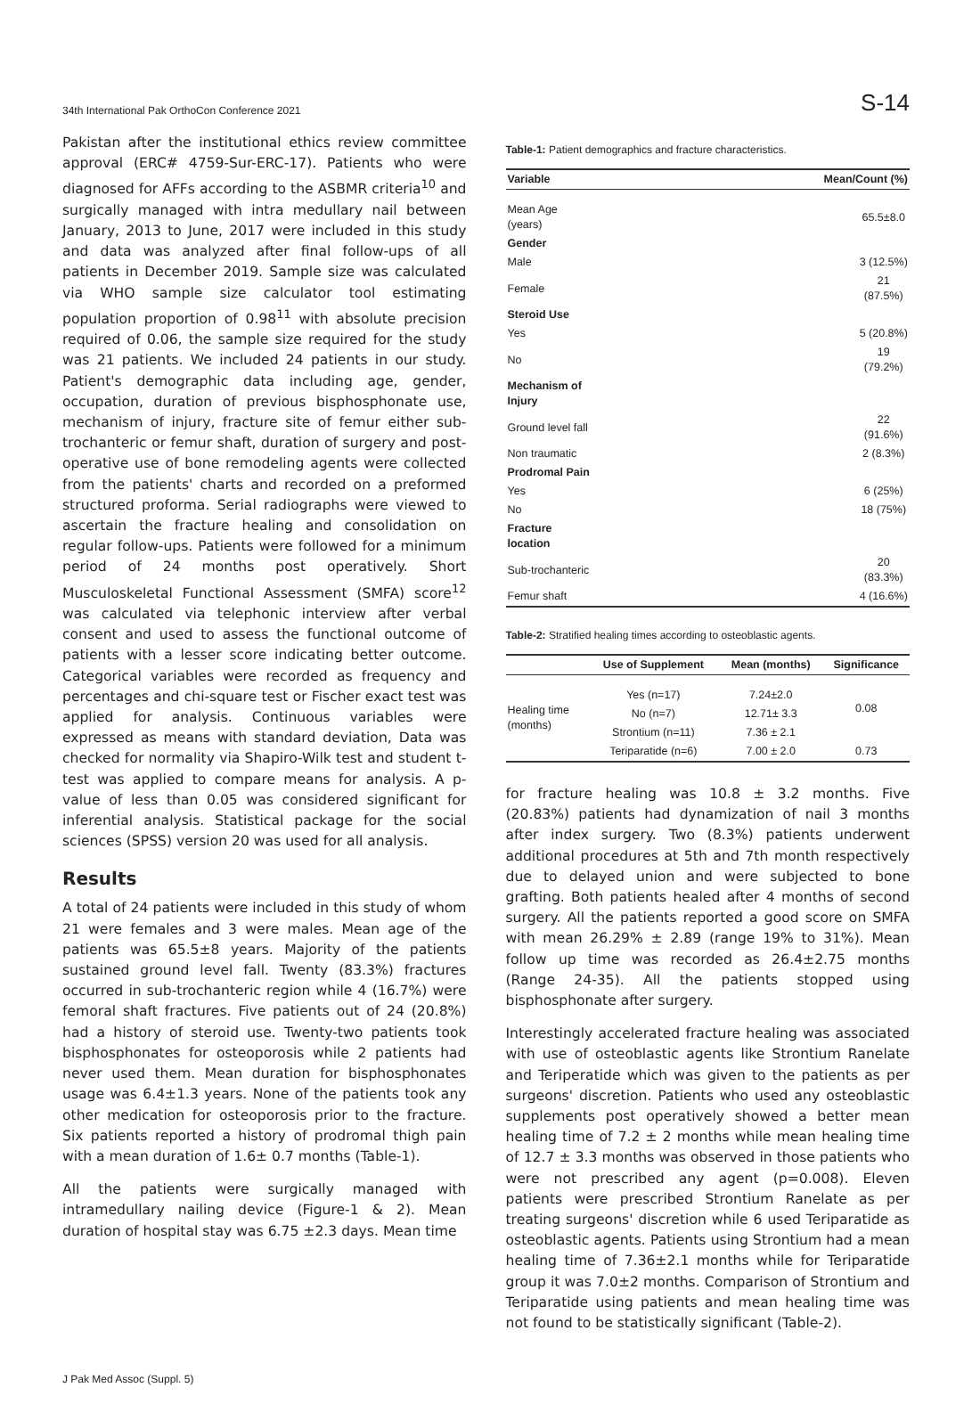34th International Pak OrthoCon Conference 2021 S-14
Pakistan after the institutional ethics review committee approval (ERC# 4759-Sur-ERC-17). Patients who were diagnosed for AFFs according to the ASBMR criteria<sup>10</sup> and surgically managed with intra medullary nail between January, 2013 to June, 2017 were included in this study and data was analyzed after final follow-ups of all patients in December 2019. Sample size was calculated via WHO sample size calculator tool estimating population proportion of 0.98<sup>11</sup> with absolute precision required of 0.06, the sample size required for the study was 21 patients. We included 24 patients in our study. Patient's demographic data including age, gender, occupation, duration of previous bisphosphonate use, mechanism of injury, fracture site of femur either sub-trochanteric or femur shaft, duration of surgery and post-operative use of bone remodeling agents were collected from the patients' charts and recorded on a preformed structured proforma. Serial radiographs were viewed to ascertain the fracture healing and consolidation on regular follow-ups. Patients were followed for a minimum period of 24 months post operatively. Short Musculoskeletal Functional Assessment (SMFA) score<sup>12</sup> was calculated via telephonic interview after verbal consent and used to assess the functional outcome of patients with a lesser score indicating better outcome. Categorical variables were recorded as frequency and percentages and chi-square test or Fischer exact test was applied for analysis. Continuous variables were expressed as means with standard deviation, Data was checked for normality via Shapiro-Wilk test and student t-test was applied to compare means for analysis. A p-value of less than 0.05 was considered significant for inferential analysis. Statistical package for the social sciences (SPSS) version 20 was used for all analysis.
Results
A total of 24 patients were included in this study of whom 21 were females and 3 were males. Mean age of the patients was 65.5±8 years. Majority of the patients sustained ground level fall. Twenty (83.3%) fractures occurred in sub-trochanteric region while 4 (16.7%) were femoral shaft fractures. Five patients out of 24 (20.8%) had a history of steroid use. Twenty-two patients took bisphosphonates for osteoporosis while 2 patients had never used them. Mean duration for bisphosphonates usage was 6.4±1.3 years. None of the patients took any other medication for osteoporosis prior to the fracture. Six patients reported a history of prodromal thigh pain with a mean duration of 1.6± 0.7 months (Table-1).
All the patients were surgically managed with intramedullary nailing device (Figure-1 & 2). Mean duration of hospital stay was 6.75 ±2.3 days. Mean time
Table-1: Patient demographics and fracture characteristics.
| Variable | Mean/Count (%) |
| --- | --- |
| Mean Age (years) | 65.5±8.0 |
| Gender | |
| Male | 3 (12.5%) |
| Female | 21 (87.5%) |
| Steroid Use | |
| Yes | 5 (20.8%) |
| No | 19 (79.2%) |
| Mechanism of Injury | |
| Ground level fall | 22 (91.6%) |
| Non traumatic | 2 (8.3%) |
| Prodromal Pain | |
| Yes | 6 (25%) |
| No | 18 (75%) |
| Fracture location | |
| Sub-trochanteric | 20 (83.3%) |
| Femur shaft | 4 (16.6%) |
Table-2: Stratified healing times according to osteoblastic agents.
| | Use of Supplement | Mean (months) | Significance |
| --- | --- | --- | --- |
| Healing time (months) | Yes (n=17) | 7.24±2.0 | 0.08 |
| | No (n=7) | 12.71± 3.3 | |
| | Strontium (n=11) | 7.36 ± 2.1 | |
| | Teriparatide (n=6) | 7.00 ± 2.0 | 0.73 |
for fracture healing was 10.8 ± 3.2 months. Five (20.83%) patients had dynamization of nail 3 months after index surgery. Two (8.3%) patients underwent additional procedures at 5th and 7th month respectively due to delayed union and were subjected to bone grafting. Both patients healed after 4 months of second surgery. All the patients reported a good score on SMFA with mean 26.29% ± 2.89 (range 19% to 31%). Mean follow up time was recorded as 26.4±2.75 months (Range 24-35). All the patients stopped using bisphosphonate after surgery.
Interestingly accelerated fracture healing was associated with use of osteoblastic agents like Strontium Ranelate and Teriperatide which was given to the patients as per surgeons' discretion. Patients who used any osteoblastic supplements post operatively showed a better mean healing time of 7.2 ± 2 months while mean healing time of 12.7 ± 3.3 months was observed in those patients who were not prescribed any agent (p=0.008). Eleven patients were prescribed Strontium Ranelate as per treating surgeons' discretion while 6 used Teriparatide as osteoblastic agents. Patients using Strontium had a mean healing time of 7.36±2.1 months while for Teriparatide group it was 7.0±2 months. Comparison of Strontium and Teriparatide using patients and mean healing time was not found to be statistically significant (Table-2).
J Pak Med Assoc (Suppl. 5)